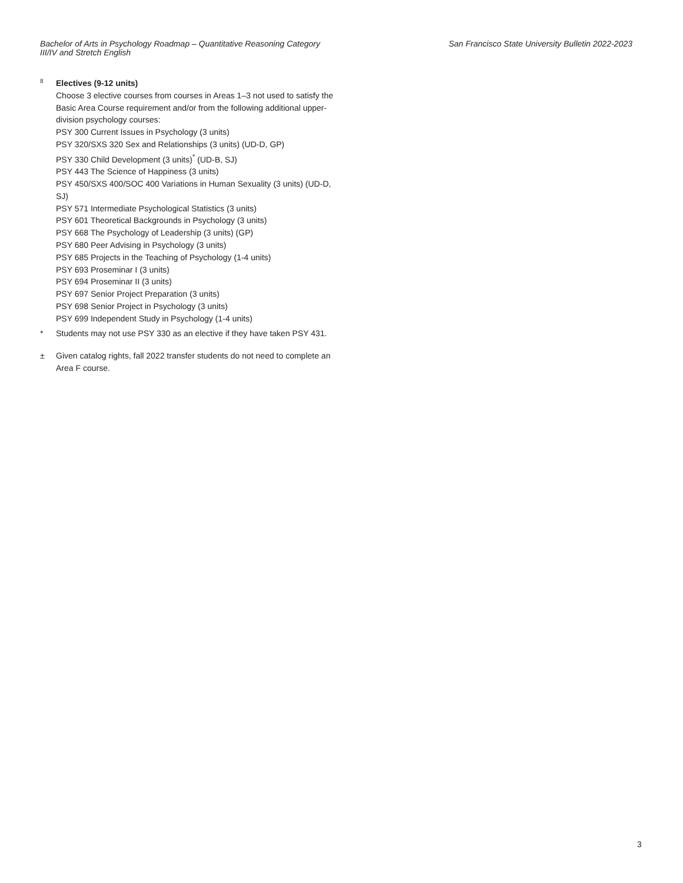Bachelor of Arts in Psychology Roadmap – Quantitative Reasoning Category III/IV and Stretch English
San Francisco State University Bulletin 2022-2023
8
Electives (9-12 units)
Choose 3 elective courses from courses in Areas 1–3 not used to satisfy the Basic Area Course requirement and/or from the following additional upper-division psychology courses:
PSY 300 Current Issues in Psychology (3 units)
PSY 320/SXS 320 Sex and Relationships (3 units) (UD-D, GP)
PSY 330 Child Development (3 units)<sup>*</sup> (UD-B, SJ)
PSY 443 The Science of Happiness (3 units)
PSY 450/SXS 400/SOC 400 Variations in Human Sexuality (3 units) (UD-D, SJ)
PSY 571 Intermediate Psychological Statistics (3 units)
PSY 601 Theoretical Backgrounds in Psychology (3 units)
PSY 668 The Psychology of Leadership (3 units) (GP)
PSY 680 Peer Advising in Psychology (3 units)
PSY 685 Projects in the Teaching of Psychology (1-4 units)
PSY 693 Proseminar I (3 units)
PSY 694 Proseminar II (3 units)
PSY 697 Senior Project Preparation (3 units)
PSY 698 Senior Project in Psychology (3 units)
PSY 699 Independent Study in Psychology (1-4 units)
* Students may not use PSY 330 as an elective if they have taken PSY 431.
± Given catalog rights, fall 2022 transfer students do not need to complete an Area F course.
3